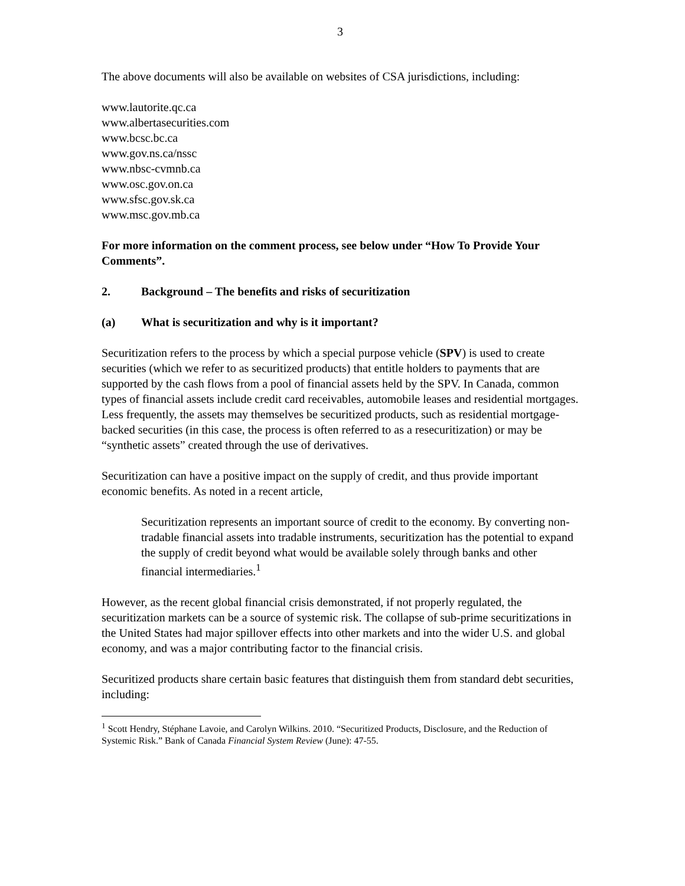3
The above documents will also be available on websites of CSA jurisdictions, including:
www.lautorite.qc.ca
www.albertasecurities.com
www.bcsc.bc.ca
www.gov.ns.ca/nssc
www.nbsc-cvmnb.ca
www.osc.gov.on.ca
www.sfsc.gov.sk.ca
www.msc.gov.mb.ca
For more information on the comment process, see below under “How To Provide Your Comments”.
2. Background – The benefits and risks of securitization
(a) What is securitization and why is it important?
Securitization refers to the process by which a special purpose vehicle (SPV) is used to create securities (which we refer to as securitized products) that entitle holders to payments that are supported by the cash flows from a pool of financial assets held by the SPV. In Canada, common types of financial assets include credit card receivables, automobile leases and residential mortgages. Less frequently, the assets may themselves be securitized products, such as residential mortgage-backed securities (in this case, the process is often referred to as a resecuritization) or may be “synthetic assets” created through the use of derivatives.
Securitization can have a positive impact on the supply of credit, and thus provide important economic benefits. As noted in a recent article,
Securitization represents an important source of credit to the economy. By converting non-tradable financial assets into tradable instruments, securitization has the potential to expand the supply of credit beyond what would be available solely through banks and other financial intermediaries.<sup>1</sup>
However, as the recent global financial crisis demonstrated, if not properly regulated, the securitization markets can be a source of systemic risk. The collapse of sub-prime securitizations in the United States had major spillover effects into other markets and into the wider U.S. and global economy, and was a major contributing factor to the financial crisis.
Securitized products share certain basic features that distinguish them from standard debt securities, including:
<sup>1</sup> Scott Hendry, Stéphane Lavoie, and Carolyn Wilkins. 2010. “Securitized Products, Disclosure, and the Reduction of Systemic Risk.” Bank of Canada Financial System Review (June): 47-55.